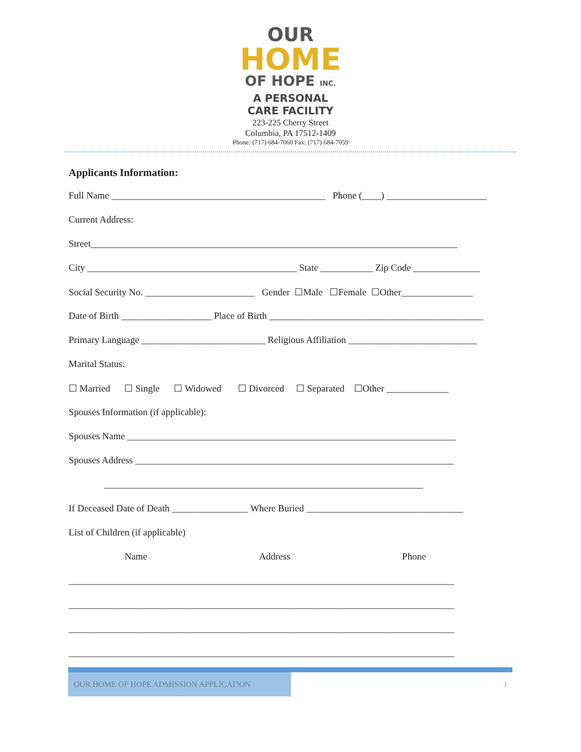OUR
HOME
OF HOPE INC.
A PERSONAL
CARE FACILITY
223-225 Cherry Street
Columbia, PA 17512-1409
Phone: (717) 684-7060 Fax: (717) 684-7059
Applicants Information:
Full Name _____________________________________________ Phone (____) _____________________
Current Address:
Street_____________________________________________________________________________
City ____________________________________________ State ___________ Zip Code ______________
Social Security No. _______________________ Gender ☐Male ☐Female ☐Other_______________
Date of Birth ___________________ Place of Birth _____________________________________________
Primary Language __________________________ Religious Affiliation ___________________________
Marital Status:
☐ Married ☐ Single ☐ Widowed ☐ Divorced ☐ Separated ☐Other _____________
Spouses Information (if applicable):
Spouses Name _____________________________________________________________________
Spouses Address ___________________________________________________________________
___________________________________________________________________
If Deceased Date of Death ________________ Where Buried _________________________________
List of Children (if applicable)
Name Address Phone
_________________________________________________________________________________
_________________________________________________________________________________
_________________________________________________________________________________
_________________________________________________________________________________
OUR HOME OF HOPE ADMISSION APPLICATION 1